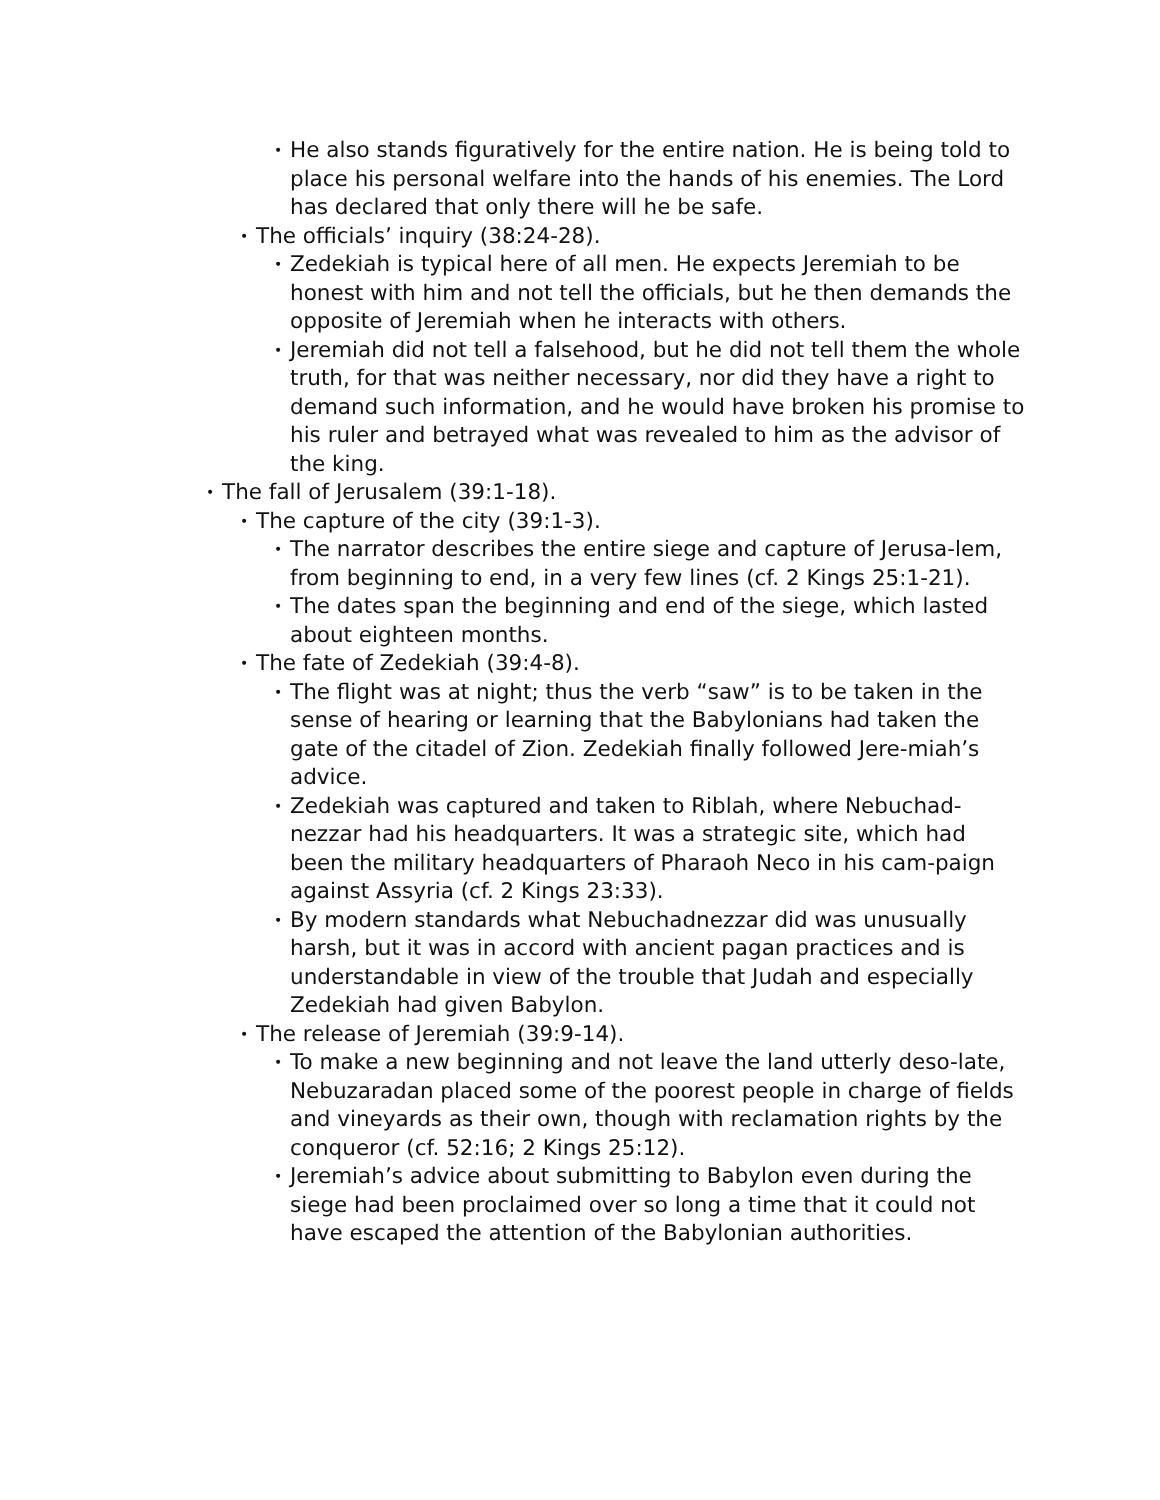• He also stands figuratively for the entire nation. He is being told to place his personal welfare into the hands of his enemies. The Lord has declared that only there will he be safe.
• The officials’ inquiry (38:24-28).
• Zedekiah is typical here of all men. He expects Jeremiah to be honest with him and not tell the officials, but he then demands the opposite of Jeremiah when he interacts with others.
• Jeremiah did not tell a falsehood, but he did not tell them the whole truth, for that was neither necessary, nor did they have a right to demand such information, and he would have broken his promise to his ruler and betrayed what was revealed to him as the advisor of the king.
• The fall of Jerusalem (39:1-18).
• The capture of the city (39:1-3).
• The narrator describes the entire siege and capture of Jerusa-lem, from beginning to end, in a very few lines (cf. 2 Kings 25:1-21).
• The dates span the beginning and end of the siege, which lasted about eighteen months.
• The fate of Zedekiah (39:4-8).
• The flight was at night; thus the verb “saw” is to be taken in the sense of hearing or learning that the Babylonians had taken the gate of the citadel of Zion. Zedekiah finally followed Jere-miah’s advice.
• Zedekiah was captured and taken to Riblah, where Nebuchad-nezzar had his headquarters. It was a strategic site, which had been the military headquarters of Pharaoh Neco in his cam-paign against Assyria (cf. 2 Kings 23:33).
• By modern standards what Nebuchadnezzar did was unusually harsh, but it was in accord with ancient pagan practices and is understandable in view of the trouble that Judah and especially Zedekiah had given Babylon.
• The release of Jeremiah (39:9-14).
• To make a new beginning and not leave the land utterly deso-late, Nebuzaradan placed some of the poorest people in charge of fields and vineyards as their own, though with reclamation rights by the conqueror (cf. 52:16; 2 Kings 25:12).
• Jeremiah’s advice about submitting to Babylon even during the siege had been proclaimed over so long a time that it could not have escaped the attention of the Babylonian authorities.